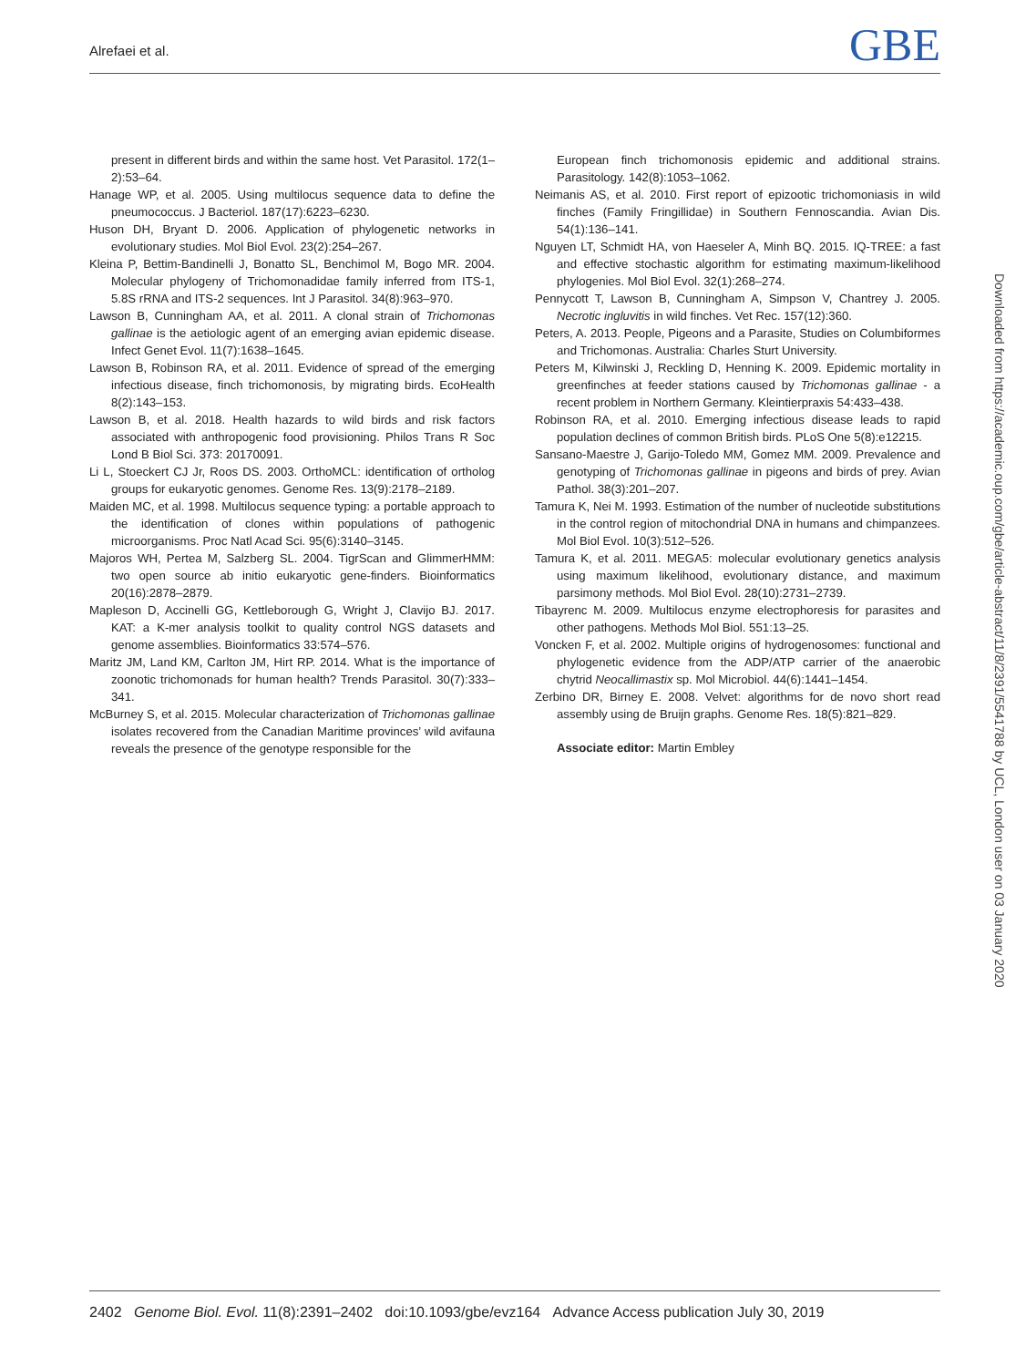Alrefaei et al. GBE
present in different birds and within the same host. Vet Parasitol. 172(1–2):53–64.
Hanage WP, et al. 2005. Using multilocus sequence data to define the pneumococcus. J Bacteriol. 187(17):6223–6230.
Huson DH, Bryant D. 2006. Application of phylogenetic networks in evolutionary studies. Mol Biol Evol. 23(2):254–267.
Kleina P, Bettim-Bandinelli J, Bonatto SL, Benchimol M, Bogo MR. 2004. Molecular phylogeny of Trichomonadidae family inferred from ITS-1, 5.8S rRNA and ITS-2 sequences. Int J Parasitol. 34(8):963–970.
Lawson B, Cunningham AA, et al. 2011. A clonal strain of Trichomonas gallinae is the aetiologic agent of an emerging avian epidemic disease. Infect Genet Evol. 11(7):1638–1645.
Lawson B, Robinson RA, et al. 2011. Evidence of spread of the emerging infectious disease, finch trichomonosis, by migrating birds. EcoHealth 8(2):143–153.
Lawson B, et al. 2018. Health hazards to wild birds and risk factors associated with anthropogenic food provisioning. Philos Trans R Soc Lond B Biol Sci. 373: 20170091.
Li L, Stoeckert CJ Jr, Roos DS. 2003. OrthoMCL: identification of ortholog groups for eukaryotic genomes. Genome Res. 13(9):2178–2189.
Maiden MC, et al. 1998. Multilocus sequence typing: a portable approach to the identification of clones within populations of pathogenic microorganisms. Proc Natl Acad Sci. 95(6):3140–3145.
Majoros WH, Pertea M, Salzberg SL. 2004. TigrScan and GlimmerHMM: two open source ab initio eukaryotic gene-finders. Bioinformatics 20(16):2878–2879.
Mapleson D, Accinelli GG, Kettleborough G, Wright J, Clavijo BJ. 2017. KAT: a K-mer analysis toolkit to quality control NGS datasets and genome assemblies. Bioinformatics 33:574–576.
Maritz JM, Land KM, Carlton JM, Hirt RP. 2014. What is the importance of zoonotic trichomonads for human health? Trends Parasitol. 30(7):333–341.
McBurney S, et al. 2015. Molecular characterization of Trichomonas gallinae isolates recovered from the Canadian Maritime provinces’ wild avifauna reveals the presence of the genotype responsible for the
European finch trichomonosis epidemic and additional strains. Parasitology. 142(8):1053–1062.
Neimanis AS, et al. 2010. First report of epizootic trichomoniasis in wild finches (Family Fringillidae) in Southern Fennoscandia. Avian Dis. 54(1):136–141.
Nguyen LT, Schmidt HA, von Haeseler A, Minh BQ. 2015. IQ-TREE: a fast and effective stochastic algorithm for estimating maximum-likelihood phylogenies. Mol Biol Evol. 32(1):268–274.
Pennycott T, Lawson B, Cunningham A, Simpson V, Chantrey J. 2005. Necrotic ingluvitis in wild finches. Vet Rec. 157(12):360.
Peters, A. 2013. People, Pigeons and a Parasite, Studies on Columbiformes and Trichomonas. Australia: Charles Sturt University.
Peters M, Kilwinski J, Reckling D, Henning K. 2009. Epidemic mortality in greenfinches at feeder stations caused by Trichomonas gallinae - a recent problem in Northern Germany. Kleintierpraxis 54:433–438.
Robinson RA, et al. 2010. Emerging infectious disease leads to rapid population declines of common British birds. PLoS One 5(8):e12215.
Sansano-Maestre J, Garijo-Toledo MM, Gomez MM. 2009. Prevalence and genotyping of Trichomonas gallinae in pigeons and birds of prey. Avian Pathol. 38(3):201–207.
Tamura K, Nei M. 1993. Estimation of the number of nucleotide substitutions in the control region of mitochondrial DNA in humans and chimpanzees. Mol Biol Evol. 10(3):512–526.
Tamura K, et al. 2011. MEGA5: molecular evolutionary genetics analysis using maximum likelihood, evolutionary distance, and maximum parsimony methods. Mol Biol Evol. 28(10):2731–2739.
Tibayrenc M. 2009. Multilocus enzyme electrophoresis for parasites and other pathogens. Methods Mol Biol. 551:13–25.
Voncken F, et al. 2002. Multiple origins of hydrogenosomes: functional and phylogenetic evidence from the ADP/ATP carrier of the anaerobic chytrid Neocallimastix sp. Mol Microbiol. 44(6):1441–1454.
Zerbino DR, Birney E. 2008. Velvet: algorithms for de novo short read assembly using de Bruijn graphs. Genome Res. 18(5):821–829.
Associate editor: Martin Embley
Downloaded from https://academic.oup.com/gbe/article-abstract/11/8/2391/5541788 by UCL, London user on 03 January 2020
2402 Genome Biol. Evol. 11(8):2391–2402 doi:10.1093/gbe/evz164 Advance Access publication July 30, 2019